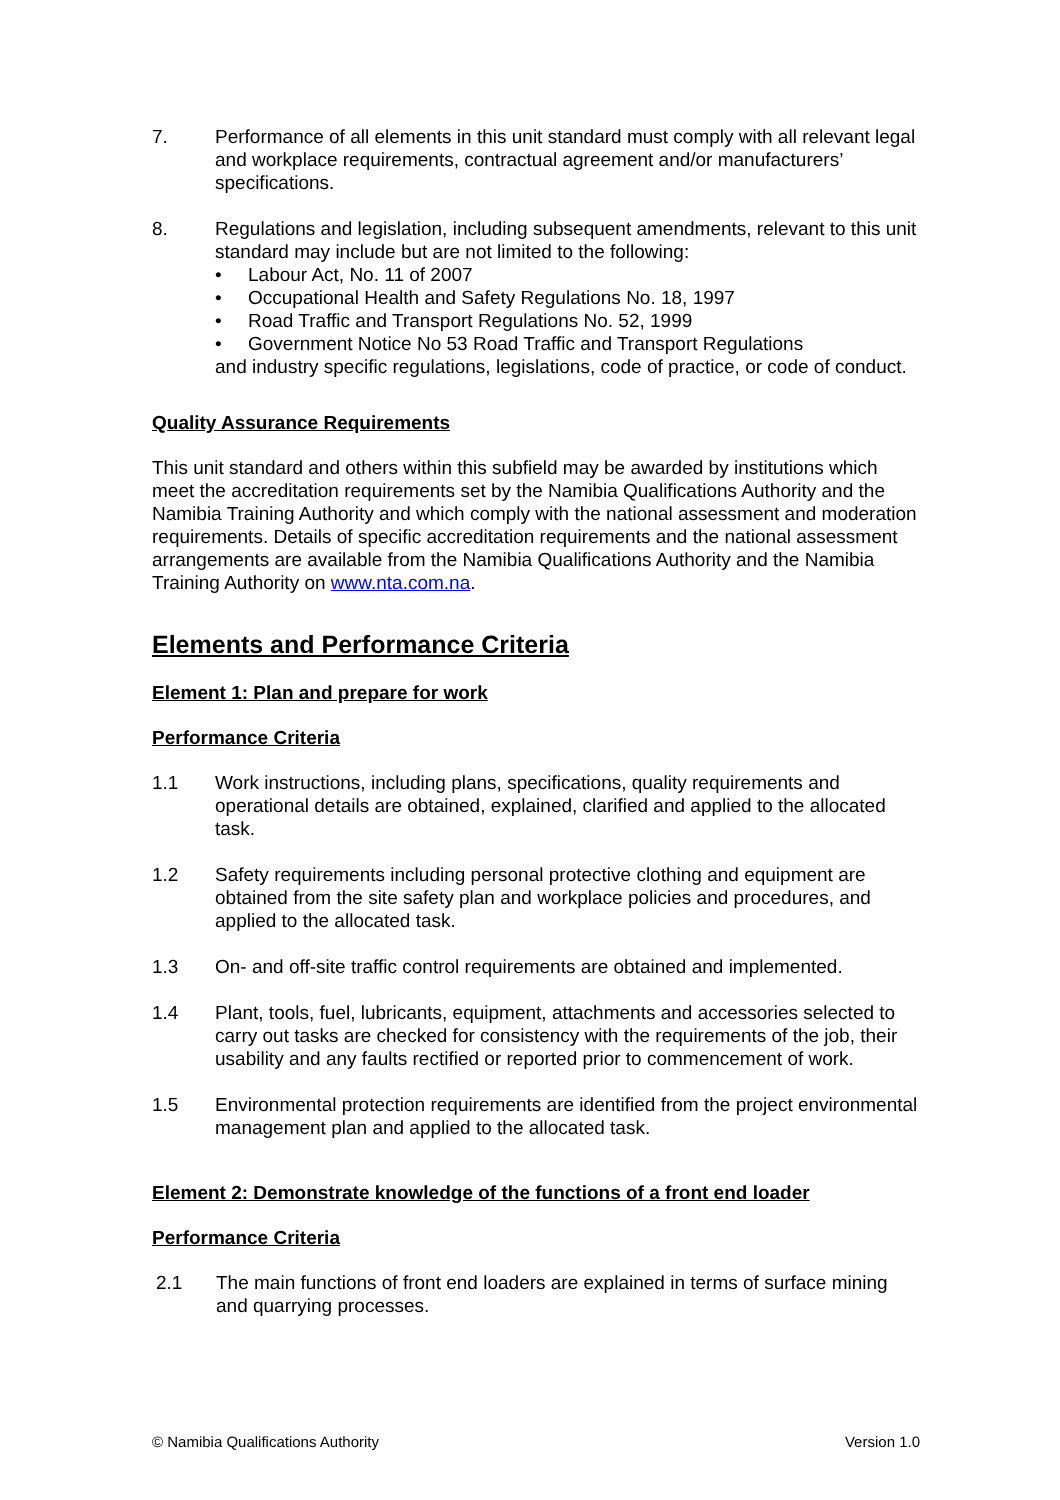7. Performance of all elements in this unit standard must comply with all relevant legal and workplace requirements, contractual agreement and/or manufacturers’ specifications.
8. Regulations and legislation, including subsequent amendments, relevant to this unit standard may include but are not limited to the following:
• Labour Act, No. 11 of 2007
• Occupational Health and Safety Regulations No. 18, 1997
• Road Traffic and Transport Regulations No. 52, 1999
• Government Notice No 53 Road Traffic and Transport Regulations
and industry specific regulations, legislations, code of practice, or code of conduct.
Quality Assurance Requirements
This unit standard and others within this subfield may be awarded by institutions which meet the accreditation requirements set by the Namibia Qualifications Authority and the Namibia Training Authority and which comply with the national assessment and moderation requirements. Details of specific accreditation requirements and the national assessment arrangements are available from the Namibia Qualifications Authority and the Namibia Training Authority on www.nta.com.na.
Elements and Performance Criteria
Element 1: Plan and prepare for work
Performance Criteria
1.1 Work instructions, including plans, specifications, quality requirements and operational details are obtained, explained, clarified and applied to the allocated task.
1.2 Safety requirements including personal protective clothing and equipment are obtained from the site safety plan and workplace policies and procedures, and applied to the allocated task.
1.3 On- and off-site traffic control requirements are obtained and implemented.
1.4 Plant, tools, fuel, lubricants, equipment, attachments and accessories selected to carry out tasks are checked for consistency with the requirements of the job, their usability and any faults rectified or reported prior to commencement of work.
1.5 Environmental protection requirements are identified from the project environmental management plan and applied to the allocated task.
Element 2: Demonstrate knowledge of the functions of a front end loader
Performance Criteria
2.1 The main functions of front end loaders are explained in terms of surface mining and quarrying processes.
© Namibia Qualifications Authority Version 1.0